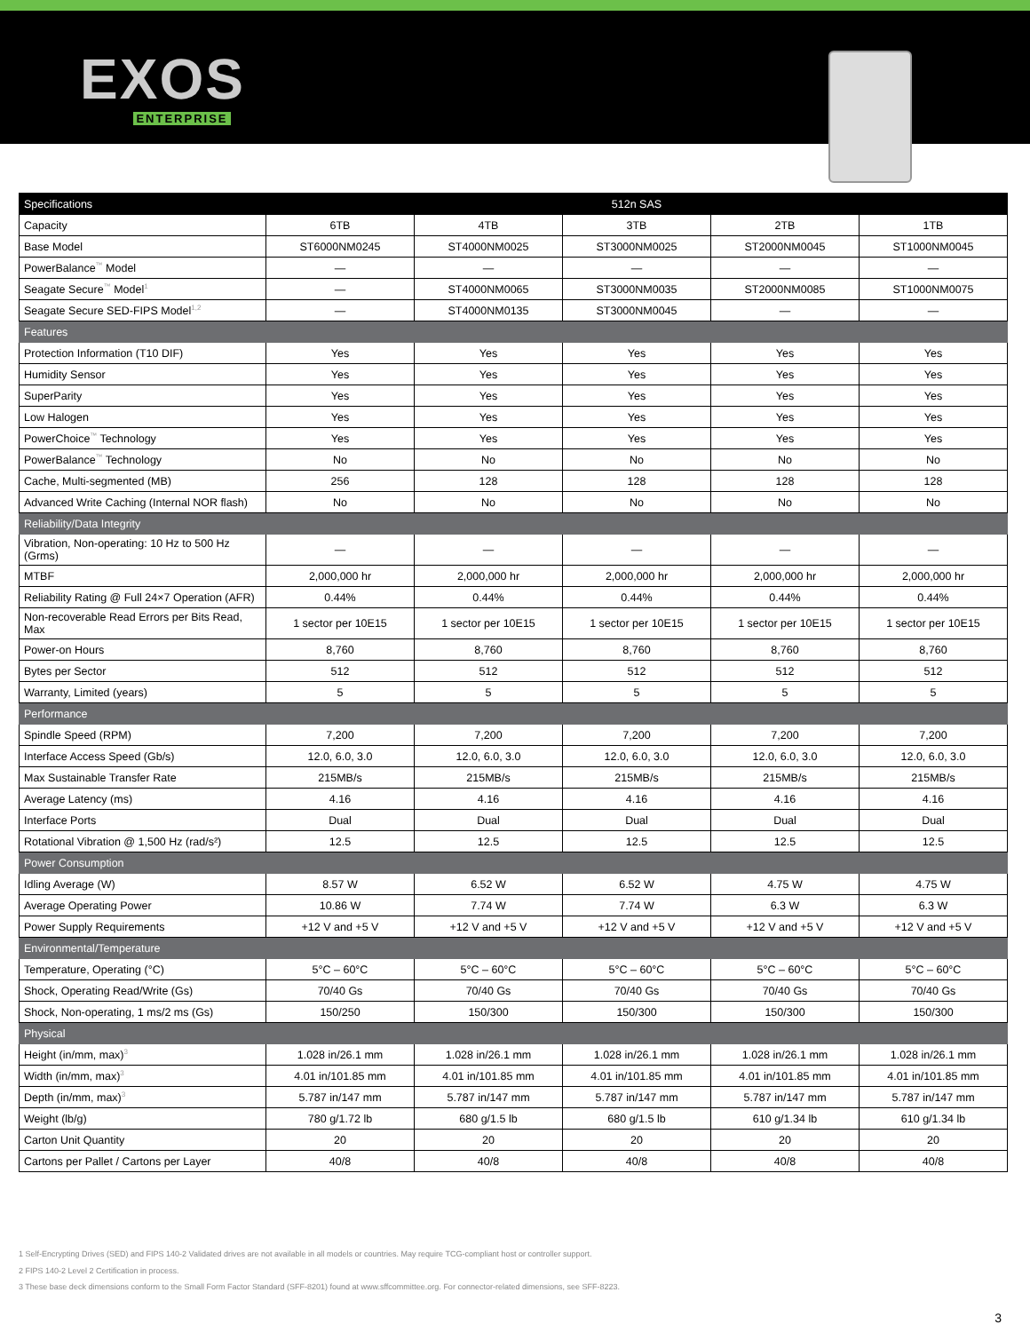EXOS
ENTERPRISE
| Specifications | 512n SAS | | | | |
| --- | --- | --- | --- | --- | --- |
| Capacity | 6TB | 4TB | 3TB | 2TB | 1TB |
| Base Model | ST6000NM0245 | ST4000NM0025 | ST3000NM0025 | ST2000NM0045 | ST1000NM0045 |
| PowerBalance<sup>™</sup> Model | — | — | — | — | — |
| Seagate Secure<sup>™</sup> Model<sup>1</sup> | — | ST4000NM0065 | ST3000NM0035 | ST2000NM0085 | ST1000NM0075 |
| Seagate Secure SED-FIPS Model<sup>1,2</sup> | — | ST4000NM0135 | ST3000NM0045 | — | — |
| Features | | | | | |
| Protection Information (T10 DIF) | Yes | Yes | Yes | Yes | Yes |
| Humidity Sensor | Yes | Yes | Yes | Yes | Yes |
| SuperParity | Yes | Yes | Yes | Yes | Yes |
| Low Halogen | Yes | Yes | Yes | Yes | Yes |
| PowerChoice<sup>™</sup> Technology | Yes | Yes | Yes | Yes | Yes |
| PowerBalance<sup>™</sup> Technology | No | No | No | No | No |
| Cache, Multi-segmented (MB) | 256 | 128 | 128 | 128 | 128 |
| Advanced Write Caching (Internal NOR flash) | No | No | No | No | No |
| Reliability/Data Integrity | | | | | |
| Vibration, Non-operating: 10 Hz to 500 Hz (Grms) | — | — | — | — | — |
| MTBF | 2,000,000 hr | 2,000,000 hr | 2,000,000 hr | 2,000,000 hr | 2,000,000 hr |
| Reliability Rating @ Full 24×7 Operation (AFR) | 0.44% | 0.44% | 0.44% | 0.44% | 0.44% |
| Non-recoverable Read Errors per Bits Read, Max | 1 sector per 10E15 | 1 sector per 10E15 | 1 sector per 10E15 | 1 sector per 10E15 | 1 sector per 10E15 |
| Power-on Hours | 8,760 | 8,760 | 8,760 | 8,760 | 8,760 |
| Bytes per Sector | 512 | 512 | 512 | 512 | 512 |
| Warranty, Limited (years) | 5 | 5 | 5 | 5 | 5 |
| Performance | | | | | |
| Spindle Speed (RPM) | 7,200 | 7,200 | 7,200 | 7,200 | 7,200 |
| Interface Access Speed (Gb/s) | 12.0, 6.0, 3.0 | 12.0, 6.0, 3.0 | 12.0, 6.0, 3.0 | 12.0, 6.0, 3.0 | 12.0, 6.0, 3.0 |
| Max Sustainable Transfer Rate | 215MB/s | 215MB/s | 215MB/s | 215MB/s | 215MB/s |
| Average Latency (ms) | 4.16 | 4.16 | 4.16 | 4.16 | 4.16 |
| Interface Ports | Dual | Dual | Dual | Dual | Dual |
| Rotational Vibration @ 1,500 Hz (rad/s²) | 12.5 | 12.5 | 12.5 | 12.5 | 12.5 |
| Power Consumption | | | | | |
| Idling Average (W) | 8.57 W | 6.52 W | 6.52 W | 4.75 W | 4.75 W |
| Average Operating Power | 10.86 W | 7.74 W | 7.74 W | 6.3 W | 6.3 W |
| Power Supply Requirements | +12 V and +5 V | +12 V and +5 V | +12 V and +5 V | +12 V and +5 V | +12 V and +5 V |
| Environmental/Temperature | | | | | |
| Temperature, Operating (°C) | 5°C – 60°C | 5°C – 60°C | 5°C – 60°C | 5°C – 60°C | 5°C – 60°C |
| Shock, Operating Read/Write (Gs) | 70/40 Gs | 70/40 Gs | 70/40 Gs | 70/40 Gs | 70/40 Gs |
| Shock, Non-operating, 1 ms/2 ms (Gs) | 150/250 | 150/300 | 150/300 | 150/300 | 150/300 |
| Physical | | | | | |
| Height (in/mm, max)<sup>3</sup> | 1.028 in/26.1 mm | 1.028 in/26.1 mm | 1.028 in/26.1 mm | 1.028 in/26.1 mm | 1.028 in/26.1 mm |
| Width (in/mm, max)<sup>3</sup> | 4.01 in/101.85 mm | 4.01 in/101.85 mm | 4.01 in/101.85 mm | 4.01 in/101.85 mm | 4.01 in/101.85 mm |
| Depth (in/mm, max)<sup>3</sup> | 5.787 in/147 mm | 5.787 in/147 mm | 5.787 in/147 mm | 5.787 in/147 mm | 5.787 in/147 mm |
| Weight (lb/g) | 780 g/1.72 lb | 680 g/1.5 lb | 680 g/1.5 lb | 610 g/1.34 lb | 610 g/1.34 lb |
| Carton Unit Quantity | 20 | 20 | 20 | 20 | 20 |
| Cartons per Pallet / Cartons per Layer | 40/8 | 40/8 | 40/8 | 40/8 | 40/8 |
1 Self-Encrypting Drives (SED) and FIPS 140-2 Validated drives are not available in all models or countries. May require TCG-compliant host or controller support.
2 FIPS 140-2 Level 2 Certification in process.
3 These base deck dimensions conform to the Small Form Factor Standard (SFF-8201) found at www.sffcommittee.org. For connector-related dimensions, see SFF-8223.
3